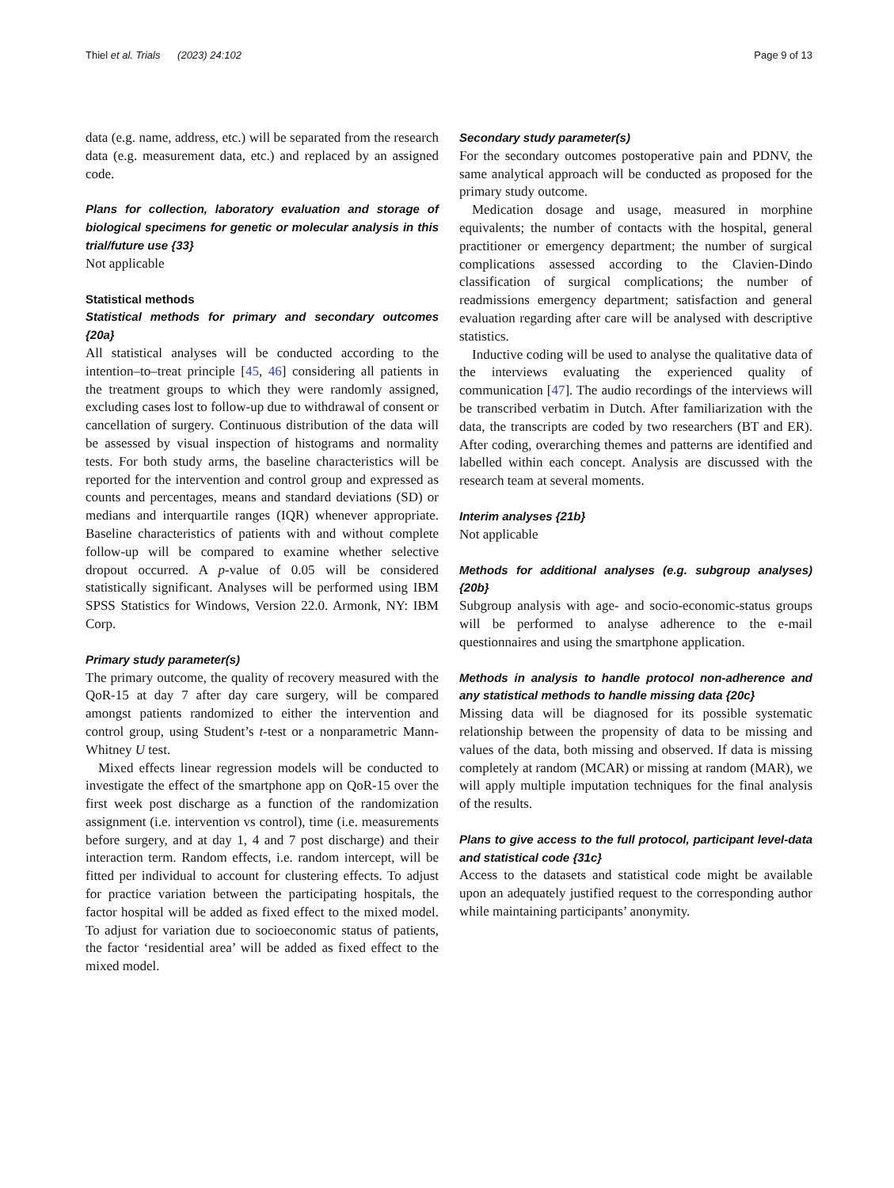Thiel et al. Trials (2023) 24:102 Page 9 of 13
data (e.g. name, address, etc.) will be separated from the research data (e.g. measurement data, etc.) and replaced by an assigned code.
Plans for collection, laboratory evaluation and storage of biological specimens for genetic or molecular analysis in this trial/future use {33}
Not applicable
Statistical methods
Statistical methods for primary and secondary outcomes {20a}
All statistical analyses will be conducted according to the intention–to–treat principle [45, 46] considering all patients in the treatment groups to which they were randomly assigned, excluding cases lost to follow-up due to withdrawal of consent or cancellation of surgery. Continuous distribution of the data will be assessed by visual inspection of histograms and normality tests. For both study arms, the baseline characteristics will be reported for the intervention and control group and expressed as counts and percentages, means and standard deviations (SD) or medians and interquartile ranges (IQR) whenever appropriate. Baseline characteristics of patients with and without complete follow-up will be compared to examine whether selective dropout occurred. A p-value of 0.05 will be considered statistically significant. Analyses will be performed using IBM SPSS Statistics for Windows, Version 22.0. Armonk, NY: IBM Corp.
Primary study parameter(s)
The primary outcome, the quality of recovery measured with the QoR-15 at day 7 after day care surgery, will be compared amongst patients randomized to either the intervention and control group, using Student’s t-test or a nonparametric Mann-Whitney U test.
Mixed effects linear regression models will be conducted to investigate the effect of the smartphone app on QoR-15 over the first week post discharge as a function of the randomization assignment (i.e. intervention vs control), time (i.e. measurements before surgery, and at day 1, 4 and 7 post discharge) and their interaction term. Random effects, i.e. random intercept, will be fitted per individual to account for clustering effects. To adjust for practice variation between the participating hospitals, the factor hospital will be added as fixed effect to the mixed model. To adjust for variation due to socioeconomic status of patients, the factor ‘residential area’ will be added as fixed effect to the mixed model.
Secondary study parameter(s)
For the secondary outcomes postoperative pain and PDNV, the same analytical approach will be conducted as proposed for the primary study outcome.
Medication dosage and usage, measured in morphine equivalents; the number of contacts with the hospital, general practitioner or emergency department; the number of surgical complications assessed according to the Clavien-Dindo classification of surgical complications; the number of readmissions emergency department; satisfaction and general evaluation regarding after care will be analysed with descriptive statistics.
Inductive coding will be used to analyse the qualitative data of the interviews evaluating the experienced quality of communication [47]. The audio recordings of the interviews will be transcribed verbatim in Dutch. After familiarization with the data, the transcripts are coded by two researchers (BT and ER). After coding, overarching themes and patterns are identified and labelled within each concept. Analysis are discussed with the research team at several moments.
Interim analyses {21b}
Not applicable
Methods for additional analyses (e.g. subgroup analyses) {20b}
Subgroup analysis with age- and socio-economic-status groups will be performed to analyse adherence to the e-mail questionnaires and using the smartphone application.
Methods in analysis to handle protocol non-adherence and any statistical methods to handle missing data {20c}
Missing data will be diagnosed for its possible systematic relationship between the propensity of data to be missing and values of the data, both missing and observed. If data is missing completely at random (MCAR) or missing at random (MAR), we will apply multiple imputation techniques for the final analysis of the results.
Plans to give access to the full protocol, participant level-data and statistical code {31c}
Access to the datasets and statistical code might be available upon an adequately justified request to the corresponding author while maintaining participants’ anonymity.